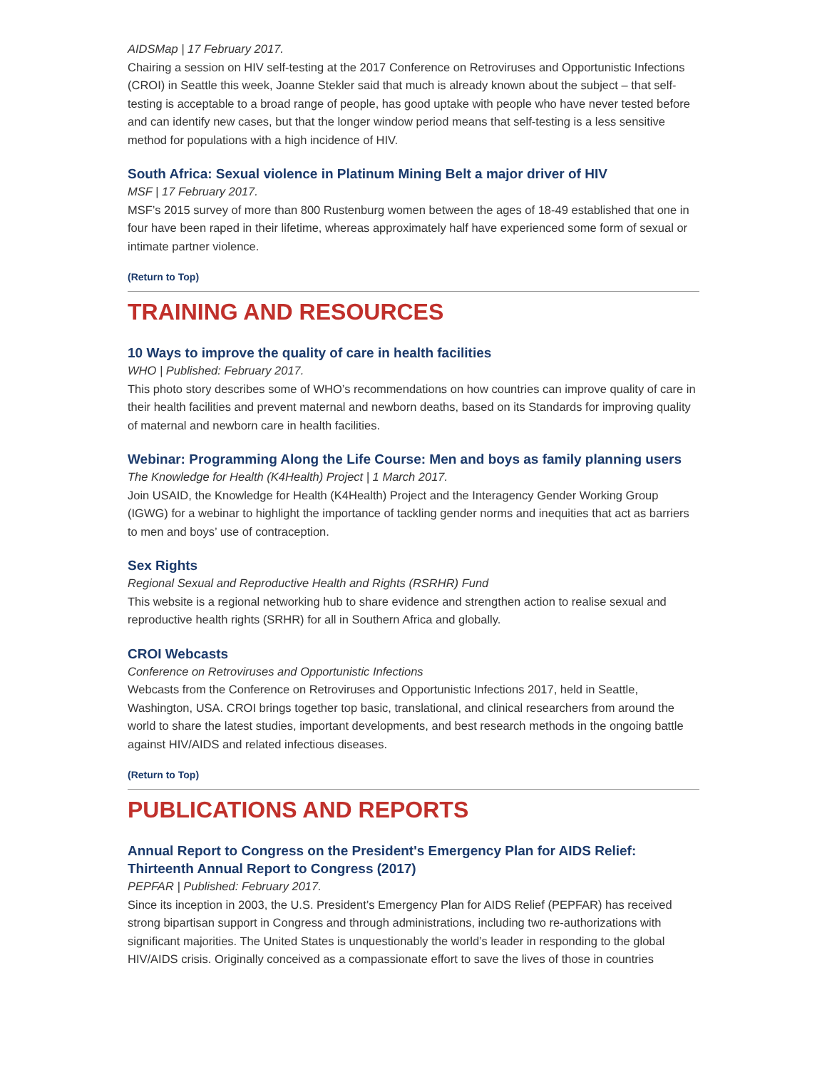AIDSMap | 17 February 2017.
Chairing a session on HIV self-testing at the 2017 Conference on Retroviruses and Opportunistic Infections (CROI) in Seattle this week, Joanne Stekler said that much is already known about the subject – that self-testing is acceptable to a broad range of people, has good uptake with people who have never tested before and can identify new cases, but that the longer window period means that self-testing is a less sensitive method for populations with a high incidence of HIV.
South Africa: Sexual violence in Platinum Mining Belt a major driver of HIV
MSF | 17 February 2017.
MSF’s 2015 survey of more than 800 Rustenburg women between the ages of 18-49 established that one in four have been raped in their lifetime, whereas approximately half have experienced some form of sexual or intimate partner violence.
(Return to Top)
TRAINING AND RESOURCES
10 Ways to improve the quality of care in health facilities
WHO | Published: February 2017.
This photo story describes some of WHO’s recommendations on how countries can improve quality of care in their health facilities and prevent maternal and newborn deaths, based on its Standards for improving quality of maternal and newborn care in health facilities.
Webinar: Programming Along the Life Course: Men and boys as family planning users
The Knowledge for Health (K4Health) Project | 1 March 2017.
Join USAID, the Knowledge for Health (K4Health) Project and the Interagency Gender Working Group (IGWG) for a webinar to highlight the importance of tackling gender norms and inequities that act as barriers to men and boys’ use of contraception.
Sex Rights
Regional Sexual and Reproductive Health and Rights (RSRHR) Fund
This website is a regional networking hub to share evidence and strengthen action to realise sexual and reproductive health rights (SRHR) for all in Southern Africa and globally.
CROI Webcasts
Conference on Retroviruses and Opportunistic Infections
Webcasts from the Conference on Retroviruses and Opportunistic Infections 2017, held in Seattle, Washington, USA. CROI brings together top basic, translational, and clinical researchers from around the world to share the latest studies, important developments, and best research methods in the ongoing battle against HIV/AIDS and related infectious diseases.
(Return to Top)
PUBLICATIONS AND REPORTS
Annual Report to Congress on the President's Emergency Plan for AIDS Relief: Thirteenth Annual Report to Congress (2017)
PEPFAR | Published: February 2017.
Since its inception in 2003, the U.S. President’s Emergency Plan for AIDS Relief (PEPFAR) has received strong bipartisan support in Congress and through administrations, including two re-authorizations with significant majorities. The United States is unquestionably the world’s leader in responding to the global HIV/AIDS crisis. Originally conceived as a compassionate effort to save the lives of those in countries